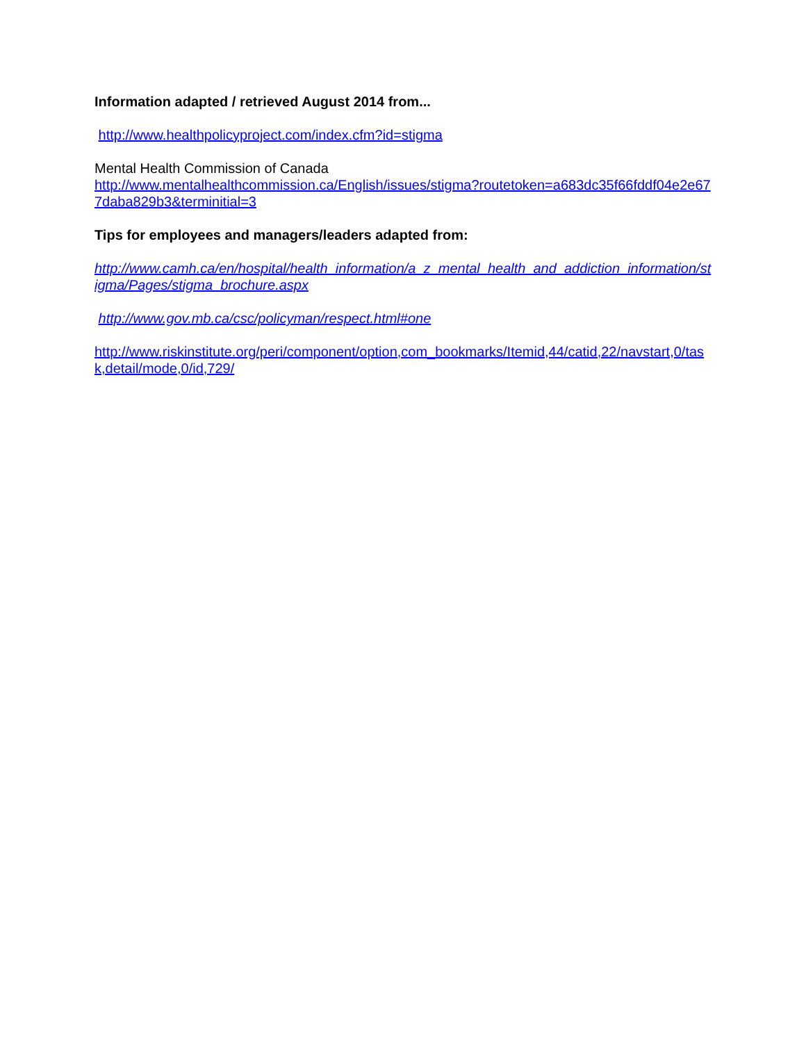Information adapted / retrieved August 2014 from...
http://www.healthpolicyproject.com/index.cfm?id=stigma
Mental Health Commission of Canada
http://www.mentalhealthcommission.ca/English/issues/stigma?routetoken=a683dc35f66fddf04e2e677daba829b3&terminitial=3
Tips for employees and managers/leaders adapted from:
http://www.camh.ca/en/hospital/health_information/a_z_mental_health_and_addiction_information/stigma/Pages/stigma_brochure.aspx
http://www.gov.mb.ca/csc/policyman/respect.html#one
http://www.riskinstitute.org/peri/component/option,com_bookmarks/Itemid,44/catid,22/navstart,0/task,detail/mode,0/id,729/